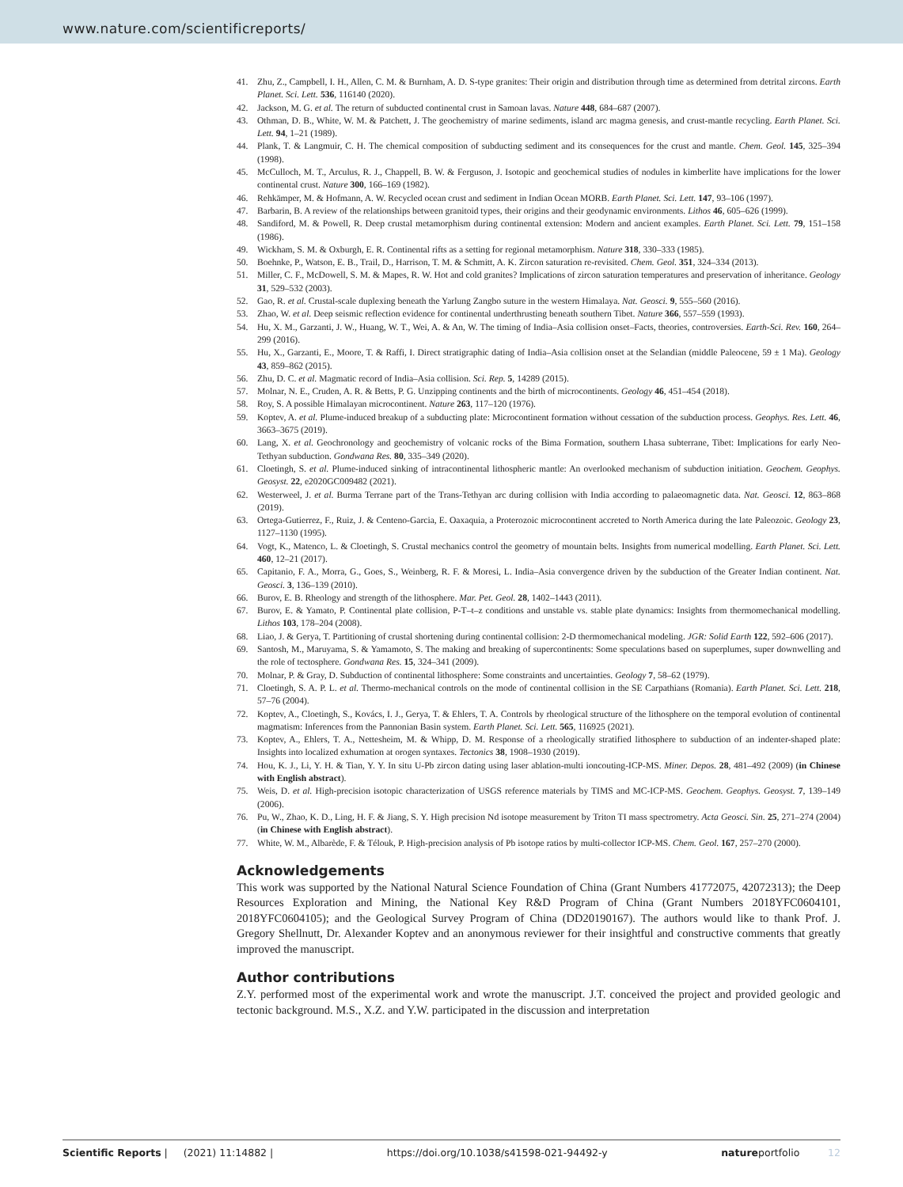www.nature.com/scientificreports/
41. Zhu, Z., Campbell, I. H., Allen, C. M. & Burnham, A. D. S-type granites: Their origin and distribution through time as determined from detrital zircons. Earth Planet. Sci. Lett. 536, 116140 (2020).
42. Jackson, M. G. et al. The return of subducted continental crust in Samoan lavas. Nature 448, 684–687 (2007).
43. Othman, D. B., White, W. M. & Patchett, J. The geochemistry of marine sediments, island arc magma genesis, and crust-mantle recycling. Earth Planet. Sci. Lett. 94, 1–21 (1989).
44. Plank, T. & Langmuir, C. H. The chemical composition of subducting sediment and its consequences for the crust and mantle. Chem. Geol. 145, 325–394 (1998).
45. McCulloch, M. T., Arculus, R. J., Chappell, B. W. & Ferguson, J. Isotopic and geochemical studies of nodules in kimberlite have implications for the lower continental crust. Nature 300, 166–169 (1982).
46. Rehkämper, M. & Hofmann, A. W. Recycled ocean crust and sediment in Indian Ocean MORB. Earth Planet. Sci. Lett. 147, 93–106 (1997).
47. Barbarin, B. A review of the relationships between granitoid types, their origins and their geodynamic environments. Lithos 46, 605–626 (1999).
48. Sandiford, M. & Powell, R. Deep crustal metamorphism during continental extension: Modern and ancient examples. Earth Planet. Sci. Lett. 79, 151–158 (1986).
49. Wickham, S. M. & Oxburgh, E. R. Continental rifts as a setting for regional metamorphism. Nature 318, 330–333 (1985).
50. Boehnke, P., Watson, E. B., Trail, D., Harrison, T. M. & Schmitt, A. K. Zircon saturation re-revisited. Chem. Geol. 351, 324–334 (2013).
51. Miller, C. F., McDowell, S. M. & Mapes, R. W. Hot and cold granites? Implications of zircon saturation temperatures and preservation of inheritance. Geology 31, 529–532 (2003).
52. Gao, R. et al. Crustal-scale duplexing beneath the Yarlung Zangbo suture in the western Himalaya. Nat. Geosci. 9, 555–560 (2016).
53. Zhao, W. et al. Deep seismic reflection evidence for continental underthrusting beneath southern Tibet. Nature 366, 557–559 (1993).
54. Hu, X. M., Garzanti, J. W., Huang, W. T., Wei, A. & An, W. The timing of India–Asia collision onset–Facts, theories, controversies. Earth-Sci. Rev. 160, 264–299 (2016).
55. Hu, X., Garzanti, E., Moore, T. & Raffi, I. Direct stratigraphic dating of India–Asia collision onset at the Selandian (middle Paleocene, 59 ± 1 Ma). Geology 43, 859–862 (2015).
56. Zhu, D. C. et al. Magmatic record of India–Asia collision. Sci. Rep. 5, 14289 (2015).
57. Molnar, N. E., Cruden, A. R. & Betts, P. G. Unzipping continents and the birth of microcontinents. Geology 46, 451–454 (2018).
58. Roy, S. A possible Himalayan microcontinent. Nature 263, 117–120 (1976).
59. Koptev, A. et al. Plume-induced breakup of a subducting plate: Microcontinent formation without cessation of the subduction process. Geophys. Res. Lett. 46, 3663–3675 (2019).
60. Lang, X. et al. Geochronology and geochemistry of volcanic rocks of the Bima Formation, southern Lhasa subterrane, Tibet: Implications for early Neo-Tethyan subduction. Gondwana Res. 80, 335–349 (2020).
61. Cloetingh, S. et al. Plume-induced sinking of intracontinental lithospheric mantle: An overlooked mechanism of subduction initiation. Geochem. Geophys. Geosyst. 22, e2020GC009482 (2021).
62. Westerweel, J. et al. Burma Terrane part of the Trans-Tethyan arc during collision with India according to palaeomagnetic data. Nat. Geosci. 12, 863–868 (2019).
63. Ortega-Gutierrez, F., Ruiz, J. & Centeno-Garcia, E. Oaxaquia, a Proterozoic microcontinent accreted to North America during the late Paleozoic. Geology 23, 1127–1130 (1995).
64. Vogt, K., Matenco, L. & Cloetingh, S. Crustal mechanics control the geometry of mountain belts. Insights from numerical modelling. Earth Planet. Sci. Lett. 460, 12–21 (2017).
65. Capitanio, F. A., Morra, G., Goes, S., Weinberg, R. F. & Moresi, L. India–Asia convergence driven by the subduction of the Greater Indian continent. Nat. Geosci. 3, 136–139 (2010).
66. Burov, E. B. Rheology and strength of the lithosphere. Mar. Pet. Geol. 28, 1402–1443 (2011).
67. Burov, E. & Yamato, P. Continental plate collision, P-T–t–z conditions and unstable vs. stable plate dynamics: Insights from thermomechanical modelling. Lithos 103, 178–204 (2008).
68. Liao, J. & Gerya, T. Partitioning of crustal shortening during continental collision: 2-D thermomechanical modeling. JGR: Solid Earth 122, 592–606 (2017).
69. Santosh, M., Maruyama, S. & Yamamoto, S. The making and breaking of supercontinents: Some speculations based on superplumes, super downwelling and the role of tectosphere. Gondwana Res. 15, 324–341 (2009).
70. Molnar, P. & Gray, D. Subduction of continental lithosphere: Some constraints and uncertainties. Geology 7, 58–62 (1979).
71. Cloetingh, S. A. P. L. et al. Thermo-mechanical controls on the mode of continental collision in the SE Carpathians (Romania). Earth Planet. Sci. Lett. 218, 57–76 (2004).
72. Koptev, A., Cloetingh, S., Kovács, I. J., Gerya, T. & Ehlers, T. A. Controls by rheological structure of the lithosphere on the temporal evolution of continental magmatism: Inferences from the Pannonian Basin system. Earth Planet. Sci. Lett. 565, 116925 (2021).
73. Koptev, A., Ehlers, T. A., Nettesheim, M. & Whipp, D. M. Response of a rheologically stratified lithosphere to subduction of an indenter-shaped plate: Insights into localized exhumation at orogen syntaxes. Tectonics 38, 1908–1930 (2019).
74. Hou, K. J., Li, Y. H. & Tian, Y. Y. In situ U-Pb zircon dating using laser ablation-multi ioncouting-ICP-MS. Miner. Depos. 28, 481–492 (2009) (in Chinese with English abstract).
75. Weis, D. et al. High-precision isotopic characterization of USGS reference materials by TIMS and MC-ICP-MS. Geochem. Geophys. Geosyst. 7, 139–149 (2006).
76. Pu, W., Zhao, K. D., Ling, H. F. & Jiang, S. Y. High precision Nd isotope measurement by Triton TI mass spectrometry. Acta Geosci. Sin. 25, 271–274 (2004) (in Chinese with English abstract).
77. White, W. M., Albarède, F. & Télouk, P. High-precision analysis of Pb isotope ratios by multi-collector ICP-MS. Chem. Geol. 167, 257–270 (2000).
Acknowledgements
This work was supported by the National Natural Science Foundation of China (Grant Numbers 41772075, 42072313); the Deep Resources Exploration and Mining, the National Key R&D Program of China (Grant Numbers 2018YFC0604101, 2018YFC0604105); and the Geological Survey Program of China (DD20190167). The authors would like to thank Prof. J. Gregory Shellnutt, Dr. Alexander Koptev and an anonymous reviewer for their insightful and constructive comments that greatly improved the manuscript.
Author contributions
Z.Y. performed most of the experimental work and wrote the manuscript. J.T. conceived the project and provided geologic and tectonic background. M.S., X.Z. and Y.W. participated in the discussion and interpretation
Scientific Reports | (2021) 11:14882 | https://doi.org/10.1038/s41598-021-94492-y natureportfolio 12